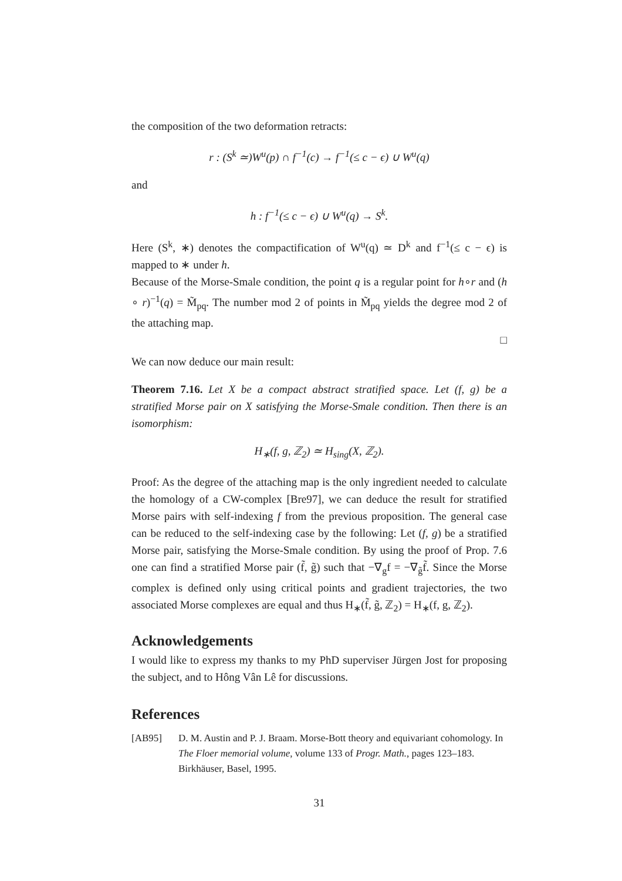the composition of the two deformation retracts:
r : (S<sup>k</sup> ≃)W<sup>u</sup>(p) ∩ f<sup>−1</sup>(c) → f<sup>−1</sup>(≤ c − ϵ) ∪ W<sup>u</sup>(q)
and
h : f<sup>−1</sup>(≤ c − ϵ) ∪ W<sup>u</sup>(q) → S<sup>k</sup>.
Here (S<sup>k</sup>, ∗) denotes the compactification of W<sup>u</sup>(q) ≃ D<sup>k</sup> and f<sup>−1</sup>(≤ c − ϵ) is mapped to ∗ under h.
Because of the Morse-Smale condition, the point q is a regular point for h∘r and (h ∘ r)<sup>−1</sup>(q) = M̃<sub>pq</sub>. The number mod 2 of points in M̃<sub>pq</sub> yields the degree mod 2 of the attaching map.
□
We can now deduce our main result:
Theorem 7.16. Let X be a compact abstract stratified space. Let (f, g) be a stratified Morse pair on X satisfying the Morse-Smale condition. Then there is an isomorphism:
H<sub>∗</sub>(f, g, ℤ<sub>2</sub>) ≃ H<sub>sing</sub>(X, ℤ<sub>2</sub>).
Proof: As the degree of the attaching map is the only ingredient needed to calculate the homology of a CW-complex [Bre97], we can deduce the result for stratified Morse pairs with self-indexing f from the previous proposition. The general case can be reduced to the self-indexing case by the following: Let (f, g) be a stratified Morse pair, satisfying the Morse-Smale condition. By using the proof of Prop. 7.6 one can find a stratified Morse pair (f̃, g̃) such that −∇<sub>g</sub>f = −∇<sub>g̃</sub>f̃. Since the Morse complex is defined only using critical points and gradient trajectories, the two associated Morse complexes are equal and thus H<sub>∗</sub>(f̃, g̃, ℤ<sub>2</sub>) = H<sub>∗</sub>(f, g, ℤ<sub>2</sub>).
Acknowledgements
I would like to express my thanks to my PhD superviser Jürgen Jost for proposing the subject, and to Hông Vân Lê for discussions.
References
[AB95] D. M. Austin and P. J. Braam. Morse-Bott theory and equivariant cohomology. In The Floer memorial volume, volume 133 of Progr. Math., pages 123–183. Birkhäuser, Basel, 1995.
31